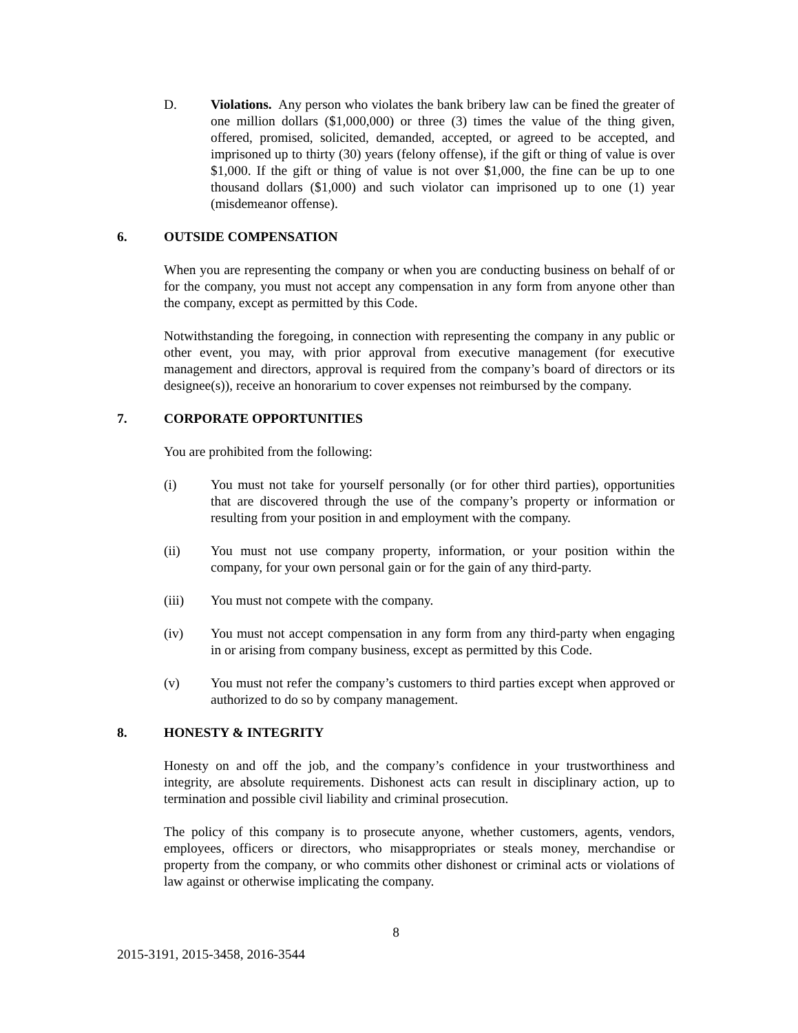D. Violations. Any person who violates the bank bribery law can be fined the greater of one million dollars ($1,000,000) or three (3) times the value of the thing given, offered, promised, solicited, demanded, accepted, or agreed to be accepted, and imprisoned up to thirty (30) years (felony offense), if the gift or thing of value is over $1,000. If the gift or thing of value is not over $1,000, the fine can be up to one thousand dollars ($1,000) and such violator can imprisoned up to one (1) year (misdemeanor offense).
6. OUTSIDE COMPENSATION
When you are representing the company or when you are conducting business on behalf of or for the company, you must not accept any compensation in any form from anyone other than the company, except as permitted by this Code.
Notwithstanding the foregoing, in connection with representing the company in any public or other event, you may, with prior approval from executive management (for executive management and directors, approval is required from the company’s board of directors or its designee(s)), receive an honorarium to cover expenses not reimbursed by the company.
7. CORPORATE OPPORTUNITIES
You are prohibited from the following:
(i) You must not take for yourself personally (or for other third parties), opportunities that are discovered through the use of the company’s property or information or resulting from your position in and employment with the company.
(ii) You must not use company property, information, or your position within the company, for your own personal gain or for the gain of any third-party.
(iii) You must not compete with the company.
(iv) You must not accept compensation in any form from any third-party when engaging in or arising from company business, except as permitted by this Code.
(v) You must not refer the company’s customers to third parties except when approved or authorized to do so by company management.
8. HONESTY & INTEGRITY
Honesty on and off the job, and the company’s confidence in your trustworthiness and integrity, are absolute requirements. Dishonest acts can result in disciplinary action, up to termination and possible civil liability and criminal prosecution.
The policy of this company is to prosecute anyone, whether customers, agents, vendors, employees, officers or directors, who misappropriates or steals money, merchandise or property from the company, or who commits other dishonest or criminal acts or violations of law against or otherwise implicating the company.
8
2015-3191, 2015-3458, 2016-3544